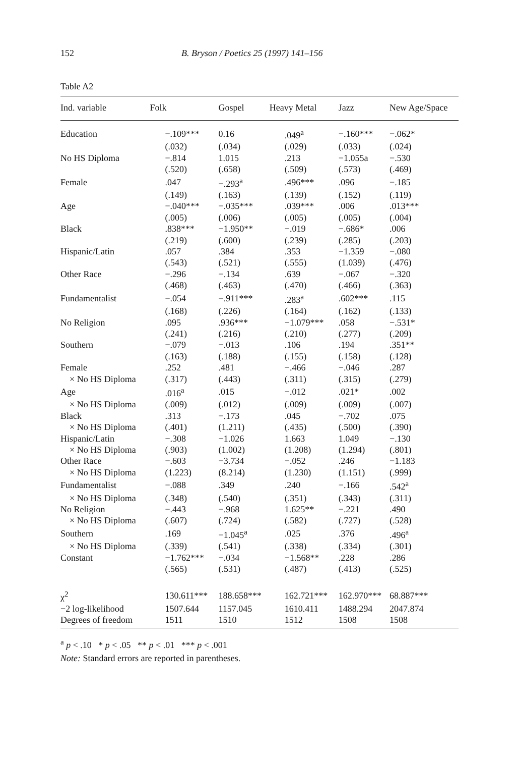152 B. Bryson / Poetics 25 (1997) 141–156
Table A2
| Ind. variable | Folk | Gospel | Heavy Metal | Jazz | New Age/Space |
| --- | --- | --- | --- | --- | --- |
| Education | −.109*** | 0.16 | .049<sup>a</sup> | −.160*** | −.062* |
| | (.032) | (.034) | (.029) | (.033) | (.024) |
| No HS Diploma | −.814 | 1.015 | .213 | −1.055a | −.530 |
| | (.520) | (.658) | (.509) | (.573) | (.469) |
| Female | .047 | −.293<sup>a</sup> | .496*** | .096 | −.185 |
| | (.149) | (.163) | (.139) | (.152) | (.119) |
| Age | −.040*** | −.035*** | .039*** | .006 | .013*** |
| | (.005) | (.006) | (.005) | (.005) | (.004) |
| Black | .838*** | −1.950** | −.019 | −.686* | .006 |
| | (.219) | (.600) | (.239) | (.285) | (.203) |
| Hispanic/Latin | .057 | .384 | .353 | −1.359 | −.080 |
| | (.543) | (.521) | (.555) | (1.039) | (.476) |
| Other Race | −.296 | −.134 | .639 | −.067 | −.320 |
| | (.468) | (.463) | (.470) | (.466) | (.363) |
| Fundamentalist | −.054 | −.911*** | .283<sup>a</sup> | .602*** | .115 |
| | (.168) | (.226) | (.164) | (.162) | (.133) |
| No Religion | .095 | .936*** | −1.079*** | .058 | −.531* |
| | (.241) | (.216) | (.210) | (.277) | (.209) |
| Southern | −.079 | −.013 | .106 | .194 | .351** |
| | (.163) | (.188) | (.155) | (.158) | (.128) |
| Female | .252 | .481 | −.466 | −.046 | .287 |
| × No HS Diploma | (.317) | (.443) | (.311) | (.315) | (.279) |
| Age | .016<sup>a</sup> | .015 | −.012 | .021* | .002 |
| × No HS Diploma | (.009) | (.012) | (.009) | (.009) | (.007) |
| Black | .313 | −.173 | .045 | −.702 | .075 |
| × No HS Diploma | (.401) | (1.211) | (.435) | (.500) | (.390) |
| Hispanic/Latin | −.308 | −1.026 | 1.663 | 1.049 | −.130 |
| × No HS Diploma | (.903) | (1.002) | (1.208) | (1.294) | (.801) |
| Other Race | −.603 | −3.734 | −.052 | .246 | −1.183 |
| × No HS Diploma | (1.223) | (8.214) | (1.230) | (1.151) | (.999) |
| Fundamentalist | −.088 | .349 | .240 | −.166 | .542<sup>a</sup> |
| × No HS Diploma | (.348) | (.540) | (.351) | (.343) | (.311) |
| No Religion | −.443 | −.968 | 1.625** | −.221 | .490 |
| × No HS Diploma | (.607) | (.724) | (.582) | (.727) | (.528) |
| Southern | .169 | −1.045<sup>a</sup> | .025 | .376 | .496<sup>a</sup> |
| × No HS Diploma | (.339) | (.541) | (.338) | (.334) | (.301) |
| Constant | −1.762*** | −.034 | −1.568** | .228 | .286 |
| | (.565) | (.531) | (.487) | (.413) | (.525) |
| χ<sup>2</sup> | 130.611*** | 188.658*** | 162.721*** | 162.970*** | 68.887*** |
| −2 log-likelihood | 1507.644 | 1157.045 | 1610.411 | 1488.294 | 2047.874 |
| Degrees of freedom | 1511 | 1510 | 1512 | 1508 | 1508 |
<sup>a</sup> p < .10 * p < .05 ** p < .01 *** p < .001
Note: Standard errors are reported in parentheses.